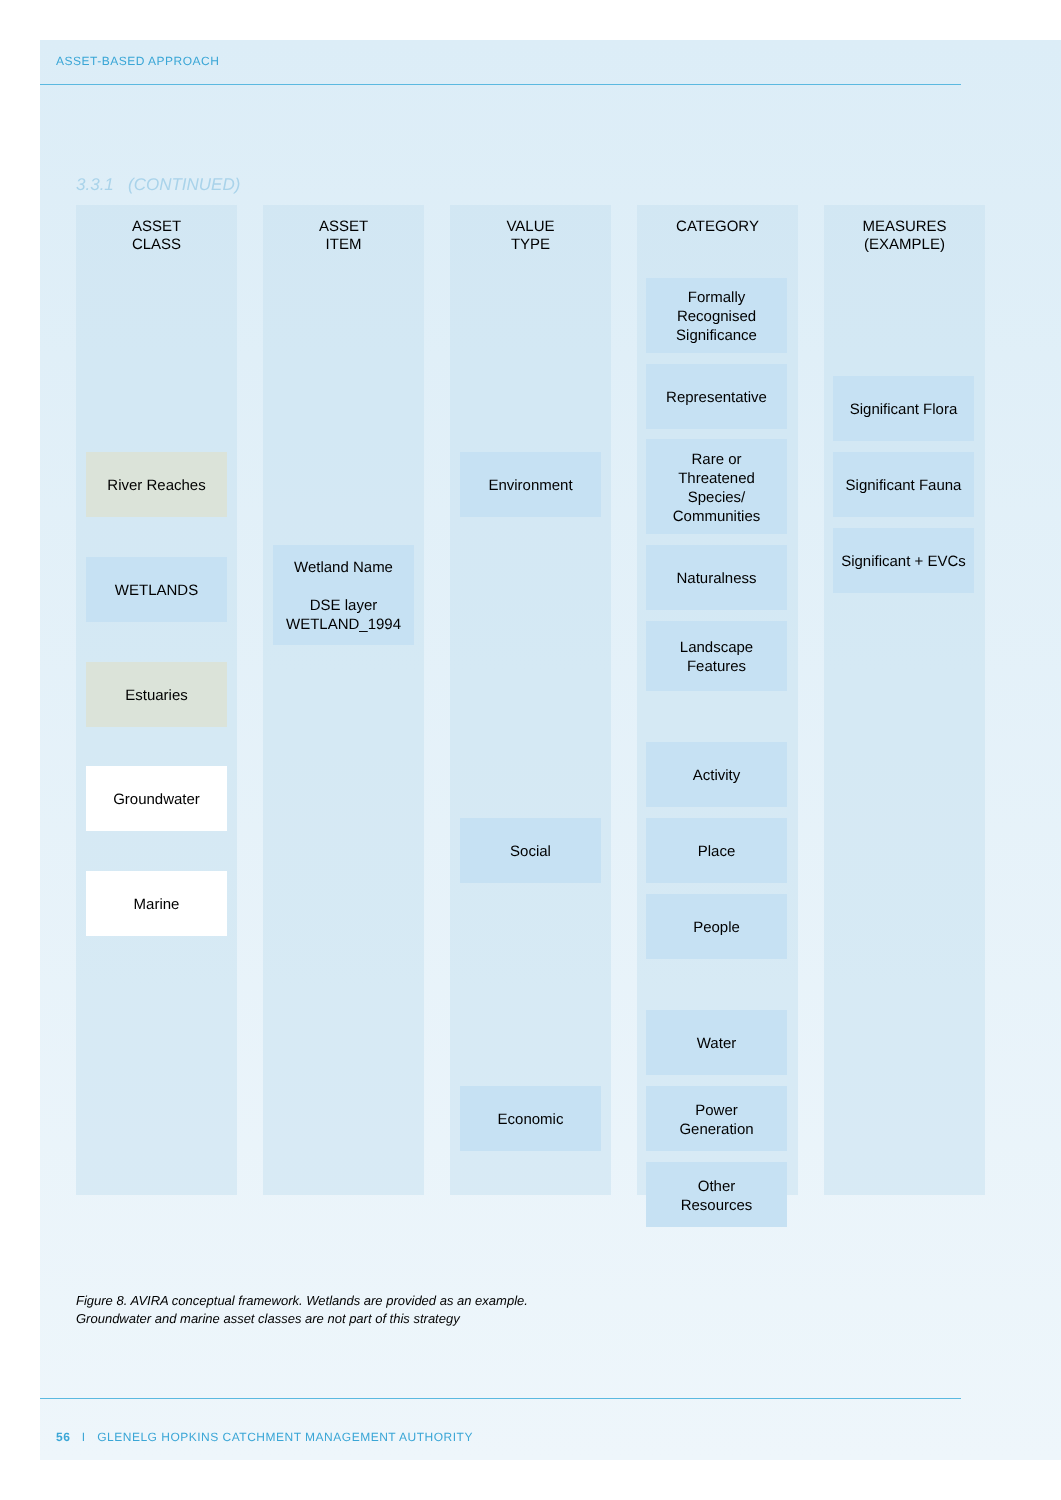ASSET-BASED APPROACH
3.3.1 (CONTINUED)
ASSET
CLASS
ASSET
ITEM
VALUE
TYPE
CATEGORY MEASURES
(EXAMPLE)
River Reaches
WETLANDS
Estuaries
Groundwater
Marine
Wetland Name
DSE layer
WETLAND_1994
Environment
Social
Economic
Formally
Recognised
Significance
Representative
Rare or
Threatened
Species/
Communities
Naturalness
Landscape
Features
Activity
Place
People
Water
Power
Generation
Other
Resources
Significant Flora
Significant Fauna
Significant + EVCs
Figure 8. AVIRA conceptual framework. Wetlands are provided as an example.
Groundwater and marine asset classes are not part of this strategy
56 I GLENELG HOPKINS CATCHMENT MANAGEMENT AUTHORITY